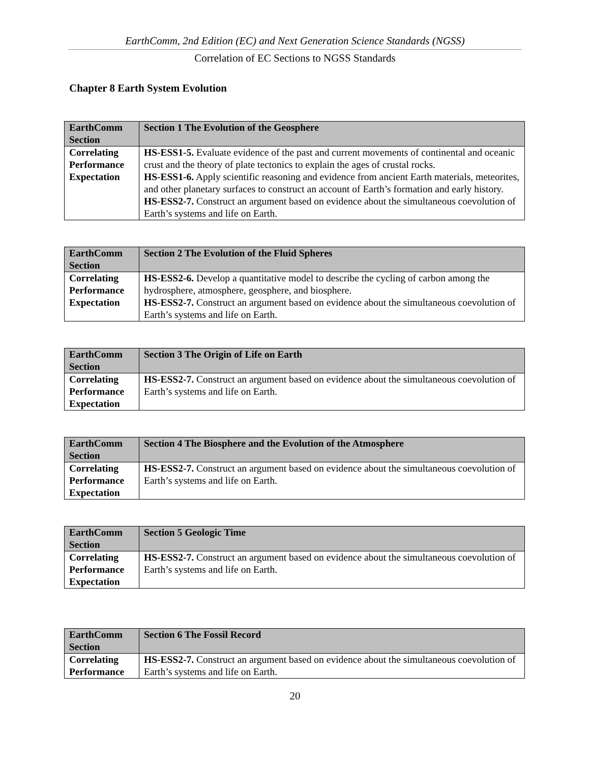EarthComm, 2nd Edition (EC) and Next Generation Science Standards (NGSS)
Correlation of EC Sections to NGSS Standards
Chapter 8 Earth System Evolution
| EarthComm Section | Section 1 The Evolution of the Geosphere |
| Correlating Performance Expectation | HS-ESS1-5. Evaluate evidence of the past and current movements of continental and oceanic crust and the theory of plate tectonics to explain the ages of crustal rocks. HS-ESS1-6. Apply scientific reasoning and evidence from ancient Earth materials, meteorites, and other planetary surfaces to construct an account of Earth’s formation and early history. HS-ESS2-7. Construct an argument based on evidence about the simultaneous coevolution of Earth’s systems and life on Earth. |
| EarthComm Section | Section 2 The Evolution of the Fluid Spheres |
| Correlating Performance Expectation | HS-ESS2-6. Develop a quantitative model to describe the cycling of carbon among the hydrosphere, atmosphere, geosphere, and biosphere. HS-ESS2-7. Construct an argument based on evidence about the simultaneous coevolution of Earth’s systems and life on Earth. |
| EarthComm Section | Section 3 The Origin of Life on Earth |
| Correlating Performance Expectation | HS-ESS2-7. Construct an argument based on evidence about the simultaneous coevolution of Earth’s systems and life on Earth. |
| EarthComm Section | Section 4 The Biosphere and the Evolution of the Atmosphere |
| Correlating Performance Expectation | HS-ESS2-7. Construct an argument based on evidence about the simultaneous coevolution of Earth’s systems and life on Earth. |
| EarthComm Section | Section 5 Geologic Time |
| Correlating Performance Expectation | HS-ESS2-7. Construct an argument based on evidence about the simultaneous coevolution of Earth’s systems and life on Earth. |
| EarthComm Section | Section 6 The Fossil Record |
| Correlating Performance | HS-ESS2-7. Construct an argument based on evidence about the simultaneous coevolution of Earth’s systems and life on Earth. |
20